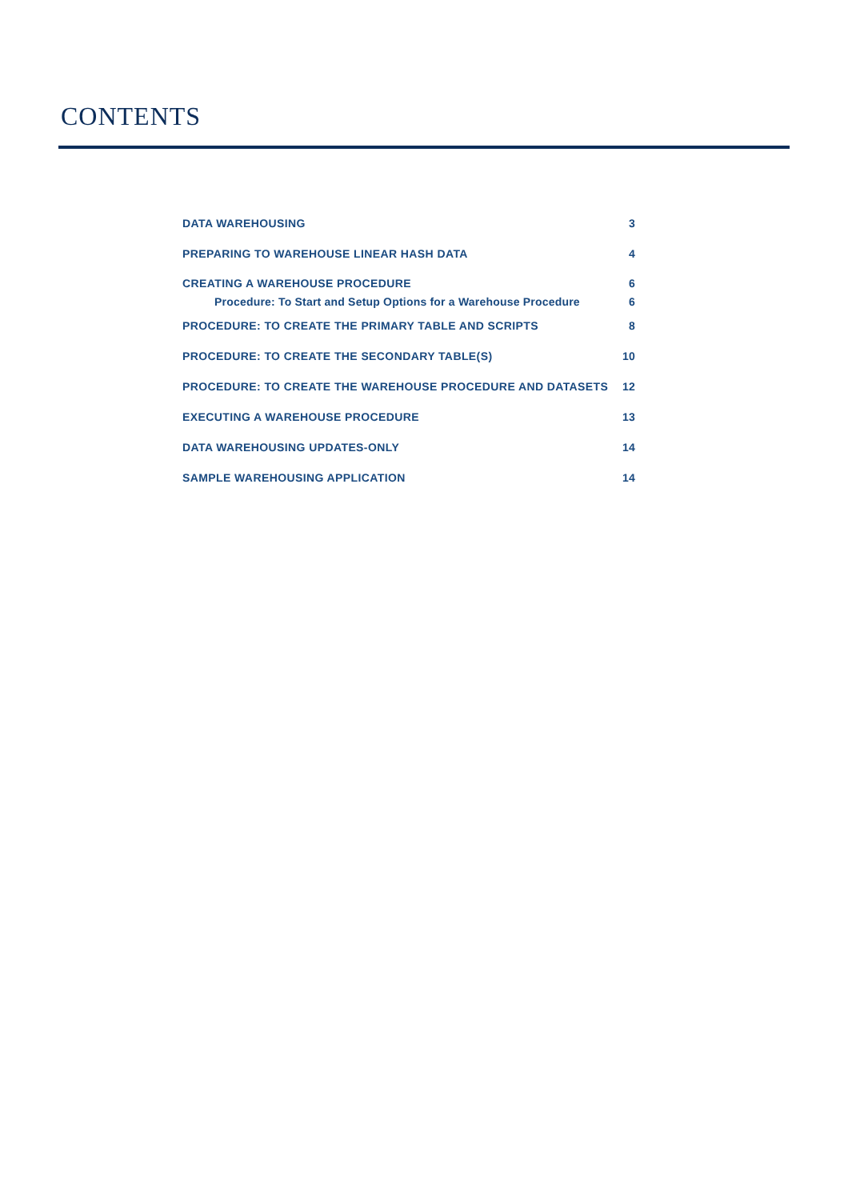CONTENTS
| DATA WAREHOUSING | 3 |
| PREPARING TO WAREHOUSE LINEAR HASH DATA | 4 |
| CREATING A WAREHOUSE PROCEDURE | 6 |
| Procedure: To Start and Setup Options for a Warehouse Procedure | 6 |
| PROCEDURE: TO CREATE THE PRIMARY TABLE AND SCRIPTS | 8 |
| PROCEDURE: TO CREATE THE SECONDARY TABLE(S) | 10 |
| PROCEDURE: TO CREATE THE WAREHOUSE PROCEDURE AND DATASETS | 12 |
| EXECUTING A WAREHOUSE PROCEDURE | 13 |
| DATA WAREHOUSING UPDATES-ONLY | 14 |
| SAMPLE WAREHOUSING APPLICATION | 14 |